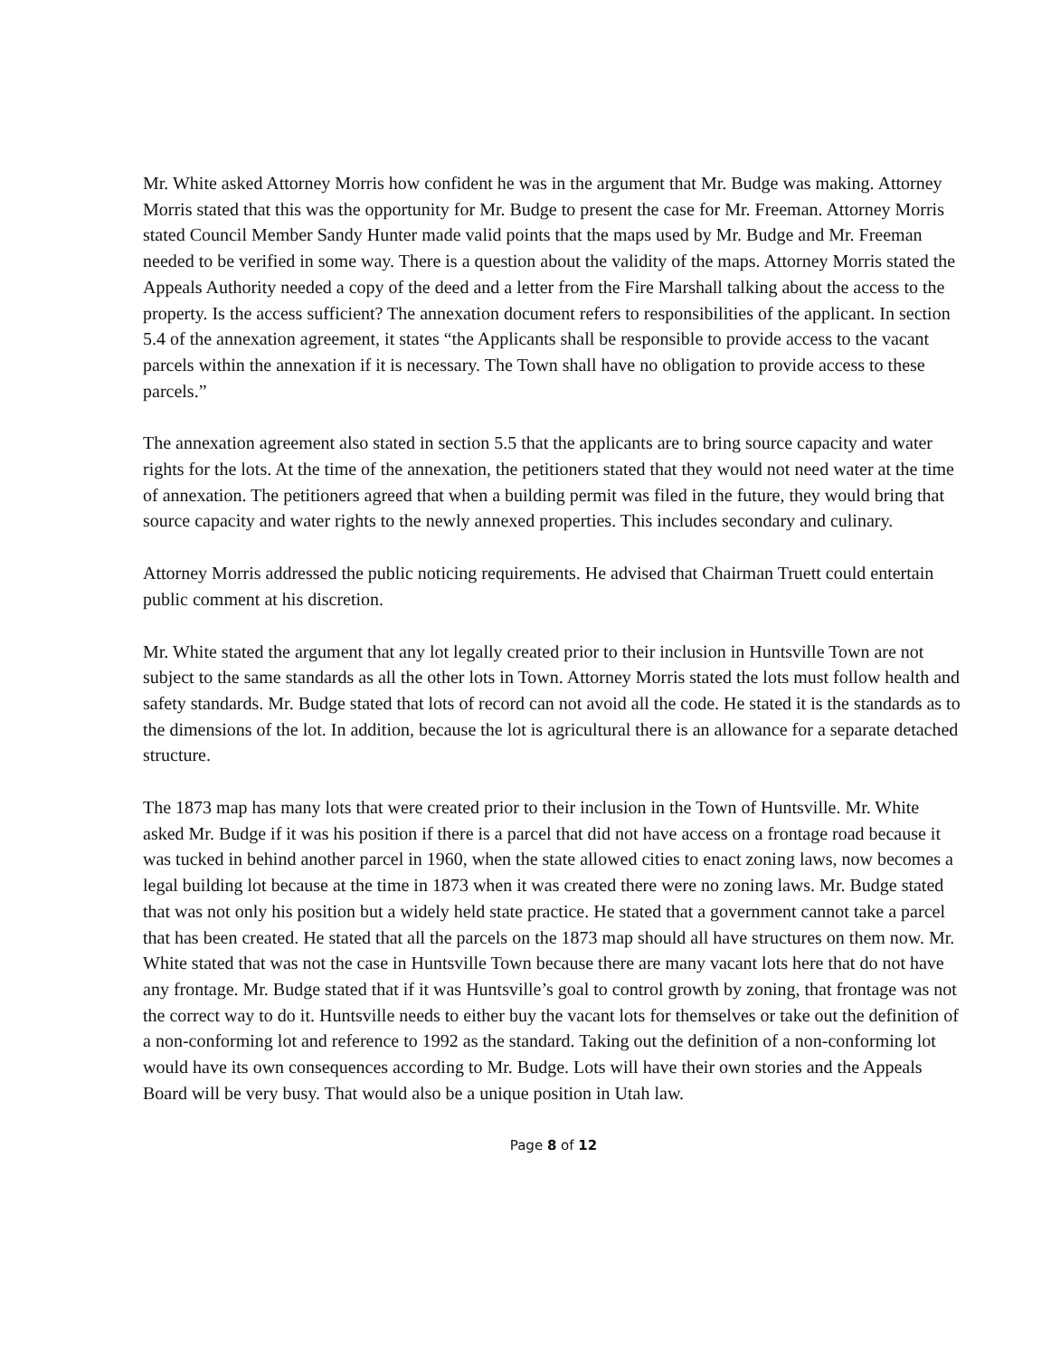Mr. White asked Attorney Morris how confident he was in the argument that Mr. Budge was making. Attorney Morris stated that this was the opportunity for Mr. Budge to present the case for Mr. Freeman. Attorney Morris stated Council Member Sandy Hunter made valid points that the maps used by Mr. Budge and Mr. Freeman needed to be verified in some way. There is a question about the validity of the maps. Attorney Morris stated the Appeals Authority needed a copy of the deed and a letter from the Fire Marshall talking about the access to the property. Is the access sufficient? The annexation document refers to responsibilities of the applicant. In section 5.4 of the annexation agreement, it states “the Applicants shall be responsible to provide access to the vacant parcels within the annexation if it is necessary. The Town shall have no obligation to provide access to these parcels.”
The annexation agreement also stated in section 5.5 that the applicants are to bring source capacity and water rights for the lots. At the time of the annexation, the petitioners stated that they would not need water at the time of annexation. The petitioners agreed that when a building permit was filed in the future, they would bring that source capacity and water rights to the newly annexed properties. This includes secondary and culinary.
Attorney Morris addressed the public noticing requirements. He advised that Chairman Truett could entertain public comment at his discretion.
Mr. White stated the argument that any lot legally created prior to their inclusion in Huntsville Town are not subject to the same standards as all the other lots in Town. Attorney Morris stated the lots must follow health and safety standards. Mr. Budge stated that lots of record can not avoid all the code. He stated it is the standards as to the dimensions of the lot. In addition, because the lot is agricultural there is an allowance for a separate detached structure.
The 1873 map has many lots that were created prior to their inclusion in the Town of Huntsville. Mr. White asked Mr. Budge if it was his position if there is a parcel that did not have access on a frontage road because it was tucked in behind another parcel in 1960, when the state allowed cities to enact zoning laws, now becomes a legal building lot because at the time in 1873 when it was created there were no zoning laws. Mr. Budge stated that was not only his position but a widely held state practice. He stated that a government cannot take a parcel that has been created. He stated that all the parcels on the 1873 map should all have structures on them now. Mr. White stated that was not the case in Huntsville Town because there are many vacant lots here that do not have any frontage. Mr. Budge stated that if it was Huntsville’s goal to control growth by zoning, that frontage was not the correct way to do it. Huntsville needs to either buy the vacant lots for themselves or take out the definition of a non-conforming lot and reference to 1992 as the standard. Taking out the definition of a non-conforming lot would have its own consequences according to Mr. Budge. Lots will have their own stories and the Appeals Board will be very busy. That would also be a unique position in Utah law.
Page 8 of 12